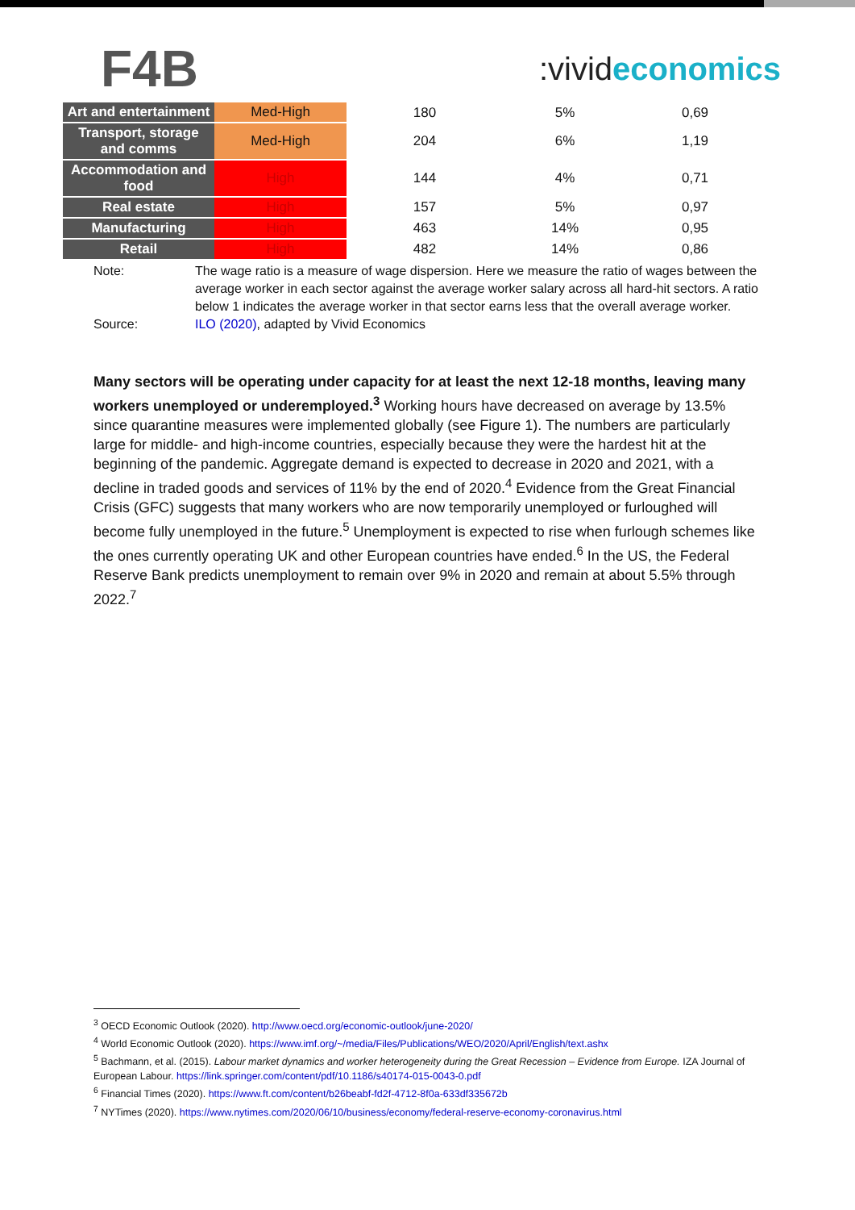F4B
:vivideconomics
| Art and entertainment | Med-High | 180 | 5% | 0,69 |
| Transport, storage and comms | Med-High | 204 | 6% | 1,19 |
| Accommodation and food | High | 144 | 4% | 0,71 |
| Real estate | High | 157 | 5% | 0,97 |
| Manufacturing | High | 463 | 14% | 0,95 |
| Retail | High | 482 | 14% | 0,86 |
Note:
The wage ratio is a measure of wage dispersion. Here we measure the ratio of wages between the average worker in each sector against the average worker salary across all hard-hit sectors. A ratio below 1 indicates the average worker in that sector earns less that the overall average worker.
Source:
ILO (2020), adapted by Vivid Economics
Many sectors will be operating under capacity for at least the next 12-18 months, leaving many workers unemployed or underemployed.<sup>3</sup> Working hours have decreased on average by 13.5% since quarantine measures were implemented globally (see Figure 1). The numbers are particularly large for middle- and high-income countries, especially because they were the hardest hit at the beginning of the pandemic. Aggregate demand is expected to decrease in 2020 and 2021, with a decline in traded goods and services of 11% by the end of 2020.<sup>4</sup> Evidence from the Great Financial Crisis (GFC) suggests that many workers who are now temporarily unemployed or furloughed will become fully unemployed in the future.<sup>5</sup> Unemployment is expected to rise when furlough schemes like the ones currently operating UK and other European countries have ended.<sup>6</sup> In the US, the Federal Reserve Bank predicts unemployment to remain over 9% in 2020 and remain at about 5.5% through 2022.<sup>7</sup>
<sup>3</sup> OECD Economic Outlook (2020). http://www.oecd.org/economic-outlook/june-2020/
<sup>4</sup> World Economic Outlook (2020). https://www.imf.org/~/media/Files/Publications/WEO/2020/April/English/text.ashx
<sup>5</sup> Bachmann, et al. (2015). Labour market dynamics and worker heterogeneity during the Great Recession – Evidence from Europe. IZA Journal of European Labour. https://link.springer.com/content/pdf/10.1186/s40174-015-0043-0.pdf
<sup>6</sup> Financial Times (2020). https://www.ft.com/content/b26beabf-fd2f-4712-8f0a-633df335672b
<sup>7</sup> NYTimes (2020). https://www.nytimes.com/2020/06/10/business/economy/federal-reserve-economy-coronavirus.html